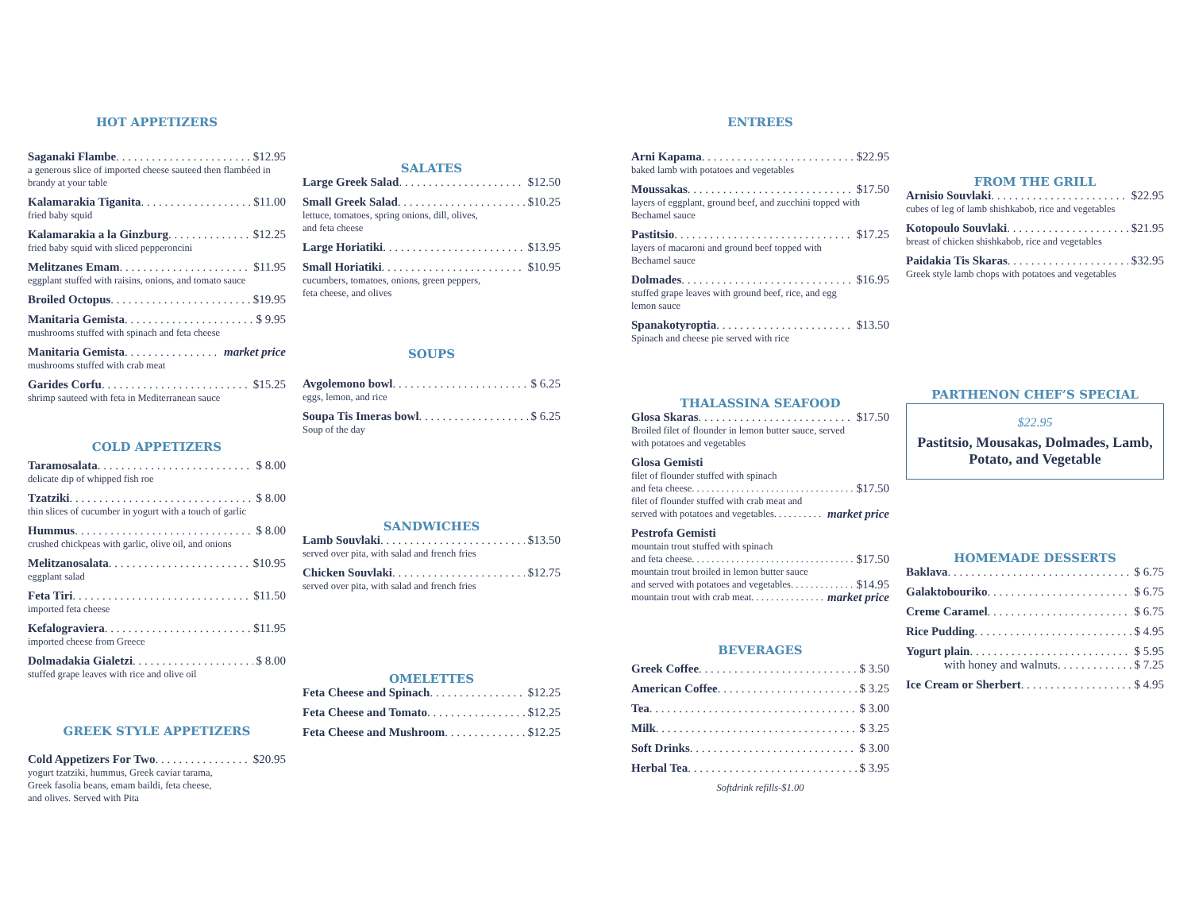HOT APPETIZERS
Saganaki Flambe $12.95
a generous slice of imported cheese sauteed then flambéed in brandy at your table
Kalamarakia Tiganita $11.00
fried baby squid
Kalamarakia a la Ginzburg $12.25
fried baby squid with sliced pepperoncini
Melitzanes Emam $11.95
eggplant stuffed with raisins, onions, and tomato sauce
Broiled Octopus $19.95
Manitaria Gemista $ 9.95
mushrooms stuffed with spinach and feta cheese
Manitaria Gemista market price
mushrooms stuffed with crab meat
Garides Corfu $15.25
shrimp sauteed with feta in Mediterranean sauce
COLD APPETIZERS
Taramosalata $ 8.00
delicate dip of whipped fish roe
Tzatziki $ 8.00
thin slices of cucumber in yogurt with a touch of garlic
Hummus $ 8.00
crushed chickpeas with garlic, olive oil, and onions
Melitzanosalata $10.95
eggplant salad
Feta Tiri $11.50
imported feta cheese
Kefalograviera $11.95
imported cheese from Greece
Dolmadakia Gialetzi $ 8.00
stuffed grape leaves with rice and olive oil
GREEK STYLE APPETIZERS
Cold Appetizers For Two $20.95
yogurt tzatziki, hummus, Greek caviar tarama,
Greek fasolia beans, emam baildi, feta cheese,
and olives. Served with Pita
SALATES
Large Greek Salad $12.50
Small Greek Salad $10.25
lettuce, tomatoes, spring onions, dill, olives,
and feta cheese
Large Horiatiki $13.95
Small Horiatiki $10.95
cucumbers, tomatoes, onions, green peppers,
feta cheese, and olives
SOUPS
Avgolemono bowl $ 6.25
eggs, lemon, and rice
Soupa Tis Imeras bowl $ 6.25
Soup of the day
SANDWICHES
Lamb Souvlaki $13.50
served over pita, with salad and french fries
Chicken Souvlaki $12.75
served over pita, with salad and french fries
OMELETTES
Feta Cheese and Spinach $12.25
Feta Cheese and Tomato $12.25
Feta Cheese and Mushroom $12.25
ENTREES
Arni Kapama $22.95
baked lamb with potatoes and vegetables
Moussakas $17.50
layers of eggplant, ground beef, and zucchini topped with Bechamel sauce
Pastitsio $17.25
layers of macaroni and ground beef topped with
Bechamel sauce
Dolmades $16.95
stuffed grape leaves with ground beef, rice, and egg
lemon sauce
Spanakotyroptia $13.50
Spinach and cheese pie served with rice
THALASSINA SEAFOOD
Glosa Skaras $17.50
Broiled filet of flounder in lemon butter sauce, served
with potatoes and vegetables
Glosa Gemisti
filet of flounder stuffed with spinach
and feta cheese $17.50
filet of flounder stuffed with crab meat and
served with potatoes and vegetables market price
Pestrofa Gemisti
mountain trout stuffed with spinach
and feta cheese $17.50
mountain trout broiled in lemon butter sauce
and served with potatoes and vegetables $14.95
mountain trout with crab meat market price
BEVERAGES
Greek Coffee $ 3.50
American Coffee $ 3.25
Tea $ 3.00
Milk $ 3.25
Soft Drinks $ 3.00
Herbal Tea $ 3.95
Softdrink refills-$1.00
FROM THE GRILL
Arnisio Souvlaki $22.95
cubes of leg of lamb shishkabob, rice and vegetables
Kotopoulo Souvlaki $21.95
breast of chicken shishkabob, rice and vegetables
Paidakia Tis Skaras $32.95
Greek style lamb chops with potatoes and vegetables
PARTHENON CHEF’S SPECIAL
$22.95
Pastitsio, Mousakas, Dolmades, Lamb, Potato, and Vegetable
HOMEMADE DESSERTS
Baklava $ 6.75
Galaktobouriko $ 6.75
Creme Caramel $ 6.75
Rice Pudding $ 4.95
Yogurt plain $ 5.95
with honey and walnuts $ 7.25
Ice Cream or Sherbert $ 4.95